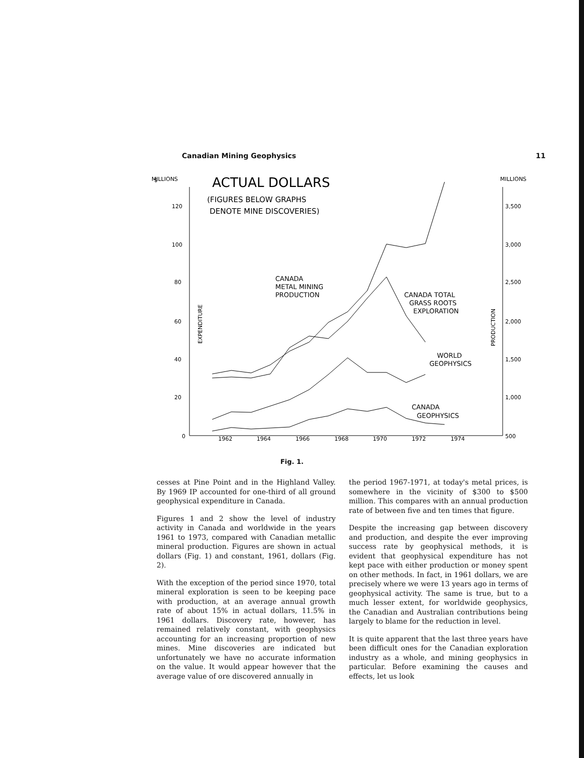Canadian Mining Geophysics 11
$
MILLIONS
MILLIONS
ACTUAL DOLLARS
(FIGURES BELOW GRAPHS
DENOTE MINE DISCOVERIES)
120
100
80
60
40
20
0
3,500
3,000
2,500
2,000
1,500
1,000
500
EXPENDITURE
PRODUCTION
1962
1964
1966
1968
1970
1972
1974
CANADA
METAL MINING
PRODUCTION
CANADA TOTAL
GRASS ROOTS
EXPLORATION
WORLD
GEOPHYSICS
CANADA
GEOPHYSICS
Fig. 1.
cesses at Pine Point and in the Highland Valley. By 1969 IP accounted for one-third of all ground geophysical expenditure in Canada.
Figures 1 and 2 show the level of industry activity in Canada and worldwide in the years 1961 to 1973, compared with Canadian metallic mineral production. Figures are shown in actual dollars (Fig. 1) and constant, 1961, dollars (Fig. 2).
With the exception of the period since 1970, total mineral exploration is seen to be keeping pace with production, at an average annual growth rate of about 15% in actual dollars, 11.5% in 1961 dollars. Discovery rate, however, has remained relatively constant, with geophysics accounting for an increasing proportion of new mines. Mine discoveries are indicated but unfortunately we have no accurate information on the value. It would appear however that the average value of ore discovered annually in
the period 1967-1971, at today's metal prices, is somewhere in the vicinity of $300 to $500 million. This compares with an annual production rate of between five and ten times that figure.
Despite the increasing gap between discovery and production, and despite the ever improving success rate by geophysical methods, it is evident that geophysical expenditure has not kept pace with either production or money spent on other methods. In fact, in 1961 dollars, we are precisely where we were 13 years ago in terms of geophysical activity. The same is true, but to a much lesser extent, for worldwide geophysics, the Canadian and Australian contributions being largely to blame for the reduction in level.
It is quite apparent that the last three years have been difficult ones for the Canadian exploration industry as a whole, and mining geophysics in particular. Before examining the causes and effects, let us look